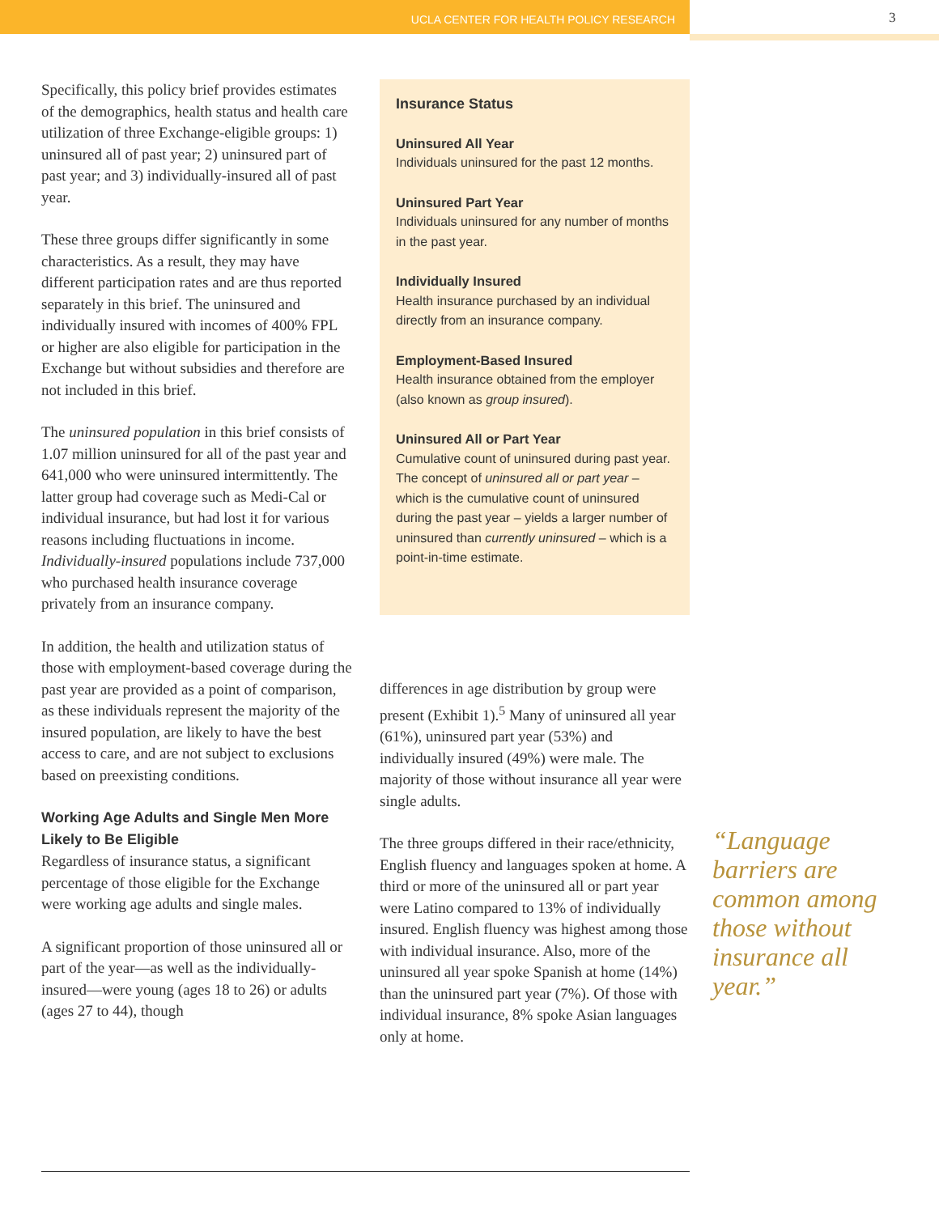UCLA CENTER FOR HEALTH POLICY RESEARCH
3
Specifically, this policy brief provides estimates of the demographics, health status and health care utilization of three Exchange-eligible groups: 1) uninsured all of past year; 2) uninsured part of past year; and 3) individually-insured all of past year.
These three groups differ significantly in some characteristics. As a result, they may have different participation rates and are thus reported separately in this brief. The uninsured and individually insured with incomes of 400% FPL or higher are also eligible for participation in the Exchange but without subsidies and therefore are not included in this brief.
The uninsured population in this brief consists of 1.07 million uninsured for all of the past year and 641,000 who were uninsured intermittently. The latter group had coverage such as Medi-Cal or individual insurance, but had lost it for various reasons including fluctuations in income. Individually-insured populations include 737,000 who purchased health insurance coverage privately from an insurance company.
In addition, the health and utilization status of those with employment-based coverage during the past year are provided as a point of comparison, as these individuals represent the majority of the insured population, are likely to have the best access to care, and are not subject to exclusions based on preexisting conditions.
Working Age Adults and Single Men More Likely to Be Eligible
Regardless of insurance status, a significant percentage of those eligible for the Exchange were working age adults and single males.
A significant proportion of those uninsured all or part of the year—as well as the individually-insured—were young (ages 18 to 26) or adults (ages 27 to 44), though
Insurance Status
Uninsured All Year
Individuals uninsured for the past 12 months.
Uninsured Part Year
Individuals uninsured for any number of months in the past year.
Individually Insured
Health insurance purchased by an individual directly from an insurance company.
Employment-Based Insured
Health insurance obtained from the employer (also known as group insured).
Uninsured All or Part Year
Cumulative count of uninsured during past year. The concept of uninsured all or part year – which is the cumulative count of uninsured during the past year – yields a larger number of uninsured than currently uninsured – which is a point-in-time estimate.
differences in age distribution by group were present (Exhibit 1).<sup>5</sup> Many of uninsured all year (61%), uninsured part year (53%) and individually insured (49%) were male. The majority of those without insurance all year were single adults.
The three groups differed in their race/ethnicity, English fluency and languages spoken at home. A third or more of the uninsured all or part year were Latino compared to 13% of individually insured. English fluency was highest among those with individual insurance. Also, more of the uninsured all year spoke Spanish at home (14%) than the uninsured part year (7%). Of those with individual insurance, 8% spoke Asian languages only at home.
“Language barriers are common among those without insurance all year.”